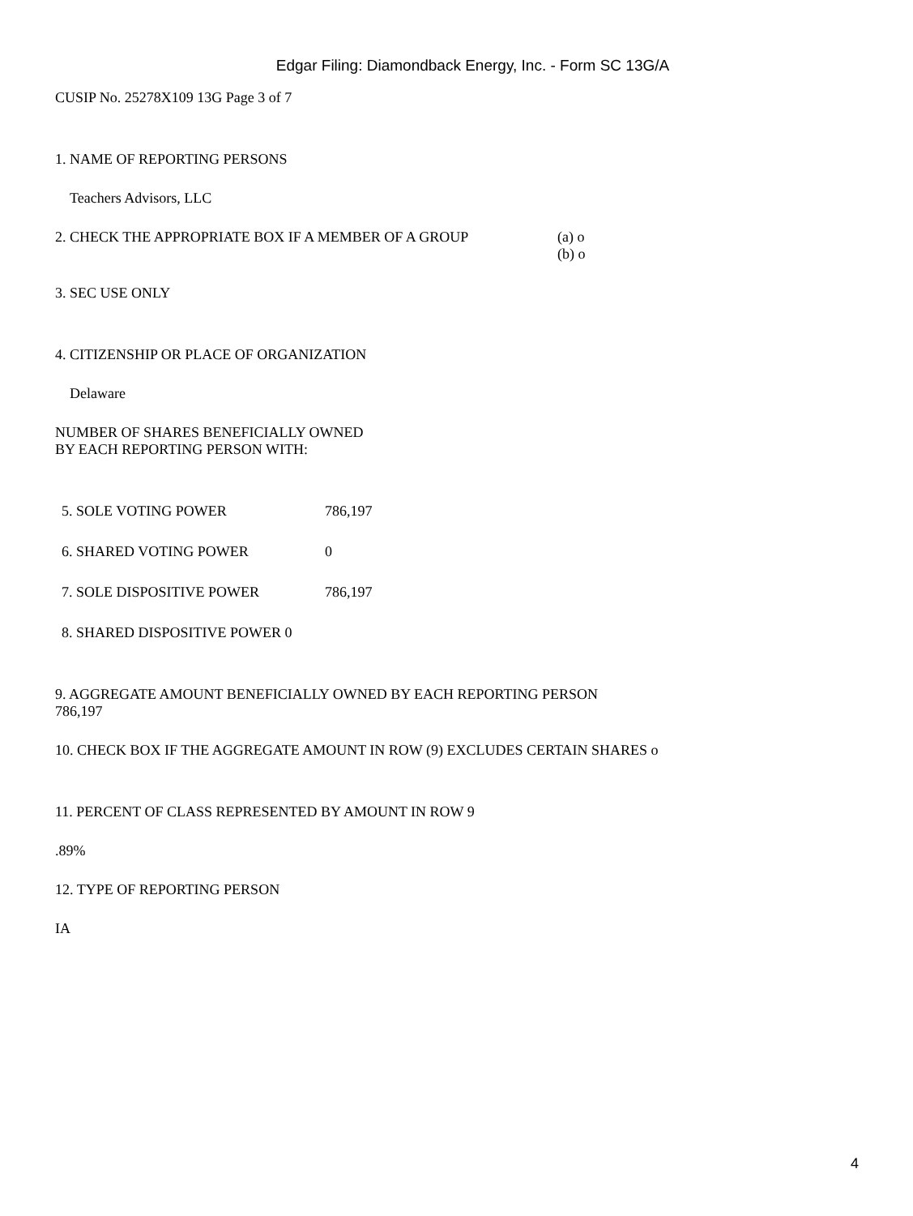Edgar Filing: Diamondback Energy, Inc. - Form SC 13G/A
CUSIP No. 25278X109 13G Page 3 of 7
1. NAME OF REPORTING PERSONS
Teachers Advisors, LLC
| 2. CHECK THE APPROPRIATE BOX IF A MEMBER OF A GROUP | (a) o (b) o |
3. SEC USE ONLY
4. CITIZENSHIP OR PLACE OF ORGANIZATION
Delaware
NUMBER OF SHARES BENEFICIALLY OWNED
BY EACH REPORTING PERSON WITH:
| 5. SOLE VOTING POWER | 786,197 |
| 6. SHARED VOTING POWER | 0 |
| 7. SOLE DISPOSITIVE POWER | 786,197 |
| 8. SHARED DISPOSITIVE POWER 0 | |
9. AGGREGATE AMOUNT BENEFICIALLY OWNED BY EACH REPORTING PERSON
786,197
10. CHECK BOX IF THE AGGREGATE AMOUNT IN ROW (9) EXCLUDES CERTAIN SHARES o
11. PERCENT OF CLASS REPRESENTED BY AMOUNT IN ROW 9
.89%
12. TYPE OF REPORTING PERSON
IA
4